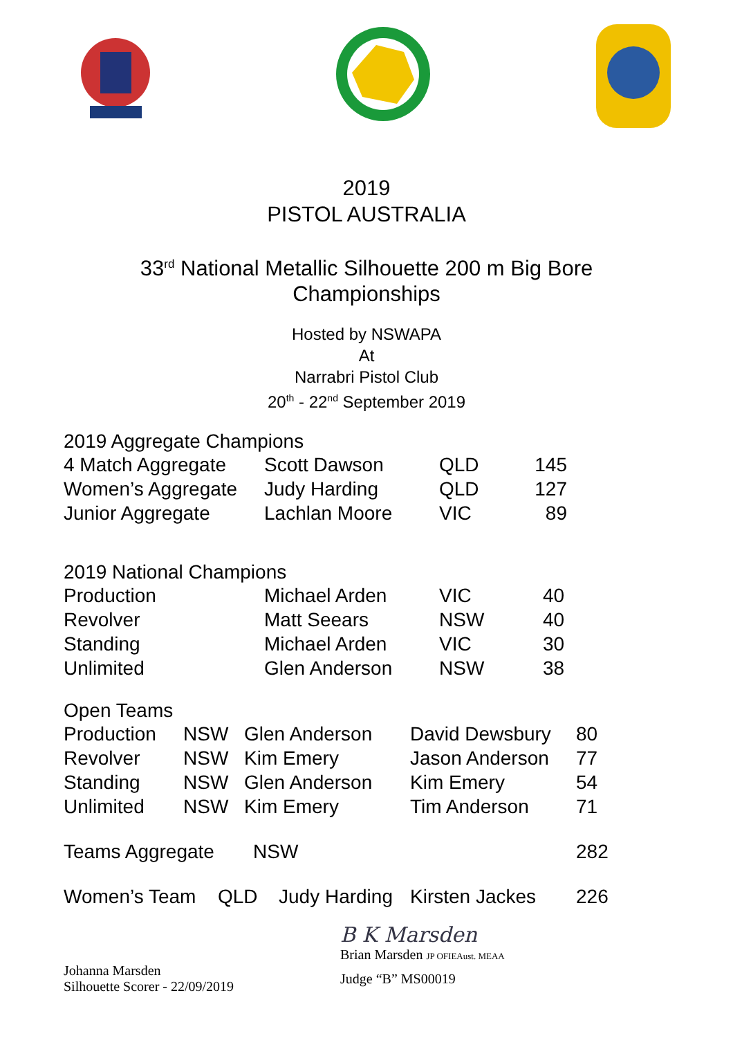2019
PISTOL AUSTRALIA
33<sup>rd</sup> National Metallic Silhouette 200 m Big Bore
Championships
Hosted by NSWAPA
At
Narrabri Pistol Club
20<sup>th</sup> - 22<sup>nd</sup> September 2019
2019 Aggregate Champions
| 4 Match Aggregate | Scott Dawson | QLD | 145 |
| Women’s Aggregate | Judy Harding | QLD | 127 |
| Junior Aggregate | Lachlan Moore | VIC | 89 |
2019 National Champions
| Production | Michael Arden | VIC | 40 |
| Revolver | Matt Seears | NSW | 40 |
| Standing | Michael Arden | VIC | 30 |
| Unlimited | Glen Anderson | NSW | 38 |
Open Teams
| Production | NSW | Glen Anderson | David Dewsbury | 80 |
| Revolver | NSW | Kim Emery | Jason Anderson | 77 |
| Standing | NSW | Glen Anderson | Kim Emery | 54 |
| Unlimited | NSW | Kim Emery | Tim Anderson | 71 |
| Teams Aggregate | NSW | 282 |
| Women’s Team | QLD | Judy Harding | Kirsten Jackes | 226 |
Johanna Marsden
Silhouette Scorer - 22/09/2019
B K Marsden
Brian Marsden JP OFIEAust. MEAA
Judge “B” MS00019